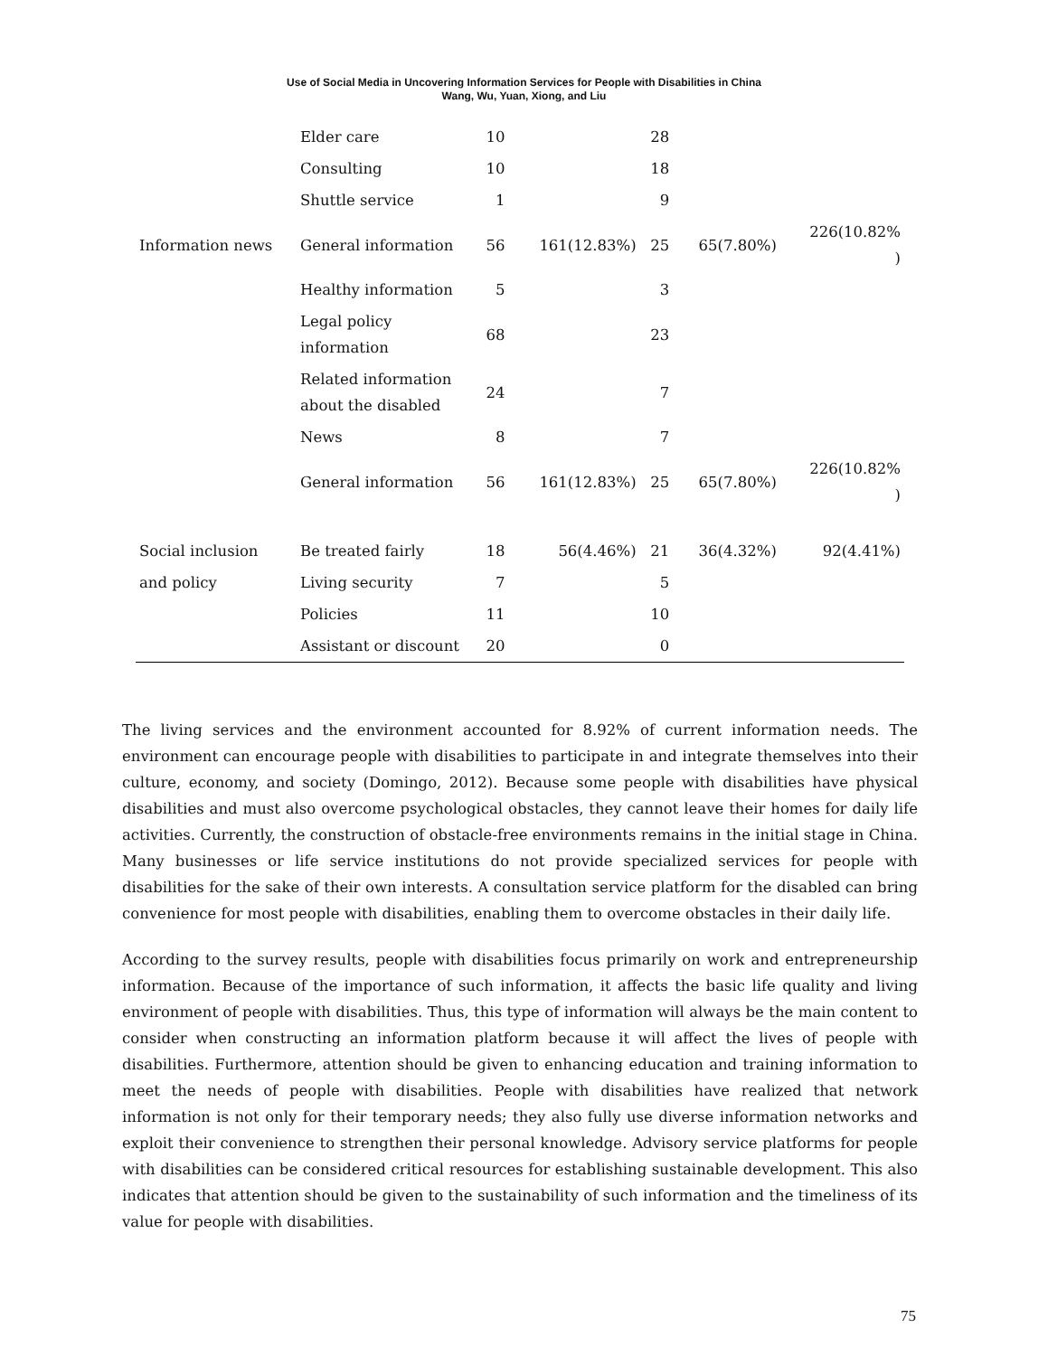Use of Social Media in Uncovering Information Services for People with Disabilities in China
Wang, Wu, Yuan, Xiong, and Liu
| | Elder care | 10 | | 28 | | |
| | Consulting | 10 | | 18 | | |
| | Shuttle service | 1 | | 9 | | |
| Information news | General information | 56 | 161(12.83%) | 25 | 65(7.80%) | 226(10.82% ) |
| | Healthy information | 5 | | 3 | | |
| | Legal policy information | 68 | | 23 | | |
| | Related information about the disabled | 24 | | 7 | | |
| | News | 8 | | 7 | | |
| | General information | 56 | 161(12.83%) | 25 | 65(7.80%) | 226(10.82% ) |
| Social inclusion | Be treated fairly | 18 | 56(4.46%) | 21 | 36(4.32%) | 92(4.41%) |
| and policy | Living security | 7 | | 5 | | |
| | Policies | 11 | | 10 | | |
| | Assistant or discount | 20 | | 0 | | |
The living services and the environment accounted for 8.92% of current information needs. The environment can encourage people with disabilities to participate in and integrate themselves into their culture, economy, and society (Domingo, 2012). Because some people with disabilities have physical disabilities and must also overcome psychological obstacles, they cannot leave their homes for daily life activities. Currently, the construction of obstacle-free environments remains in the initial stage in China. Many businesses or life service institutions do not provide specialized services for people with disabilities for the sake of their own interests. A consultation service platform for the disabled can bring convenience for most people with disabilities, enabling them to overcome obstacles in their daily life.
According to the survey results, people with disabilities focus primarily on work and entrepreneurship information. Because of the importance of such information, it affects the basic life quality and living environment of people with disabilities. Thus, this type of information will always be the main content to consider when constructing an information platform because it will affect the lives of people with disabilities. Furthermore, attention should be given to enhancing education and training information to meet the needs of people with disabilities. People with disabilities have realized that network information is not only for their temporary needs; they also fully use diverse information networks and exploit their convenience to strengthen their personal knowledge. Advisory service platforms for people with disabilities can be considered critical resources for establishing sustainable development. This also indicates that attention should be given to the sustainability of such information and the timeliness of its value for people with disabilities.
75